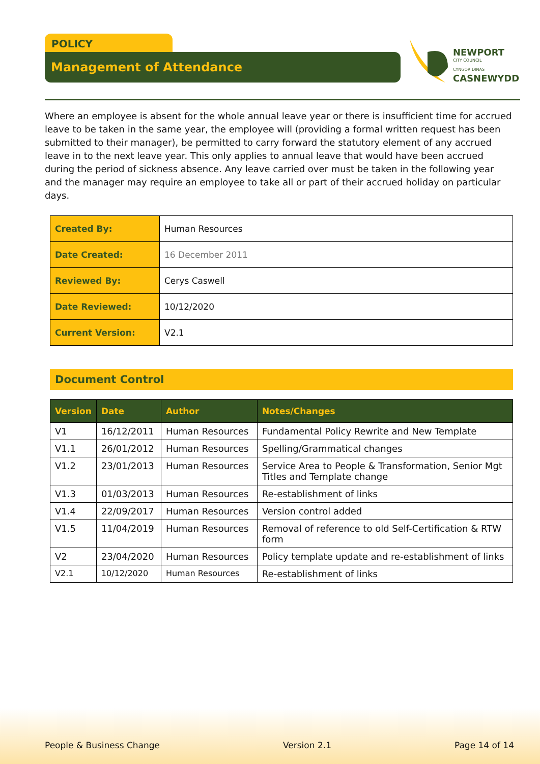POLICY
Management of Attendance
NEWPORT
CITY COUNCIL
CYNGOR DINAS
CASNEWYDD
Where an employee is absent for the whole annual leave year or there is insufficient time for accrued leave to be taken in the same year, the employee will (providing a formal written request has been submitted to their manager), be permitted to carry forward the statutory element of any accrued leave in to the next leave year. This only applies to annual leave that would have been accrued during the period of sickness absence. Any leave carried over must be taken in the following year and the manager may require an employee to take all or part of their accrued holiday on particular days.
| Created By: | Human Resources |
| Date Created: | 16 December 2011 |
| Reviewed By: | Cerys Caswell |
| Date Reviewed: | 10/12/2020 |
| Current Version: | V2.1 |
Document Control
| Version | Date | Author | Notes/Changes |
| --- | --- | --- | --- |
| V1 | 16/12/2011 | Human Resources | Fundamental Policy Rewrite and New Template |
| V1.1 | 26/01/2012 | Human Resources | Spelling/Grammatical changes |
| V1.2 | 23/01/2013 | Human Resources | Service Area to People & Transformation, Senior Mgt Titles and Template change |
| V1.3 | 01/03/2013 | Human Resources | Re-establishment of links |
| V1.4 | 22/09/2017 | Human Resources | Version control added |
| V1.5 | 11/04/2019 | Human Resources | Removal of reference to old Self-Certification & RTW form |
| V2 | 23/04/2020 | Human Resources | Policy template update and re-establishment of links |
| V2.1 | 10/12/2020 | Human Resources | Re-establishment of links |
People & Business Change Version 2.1 Page 14 of 14